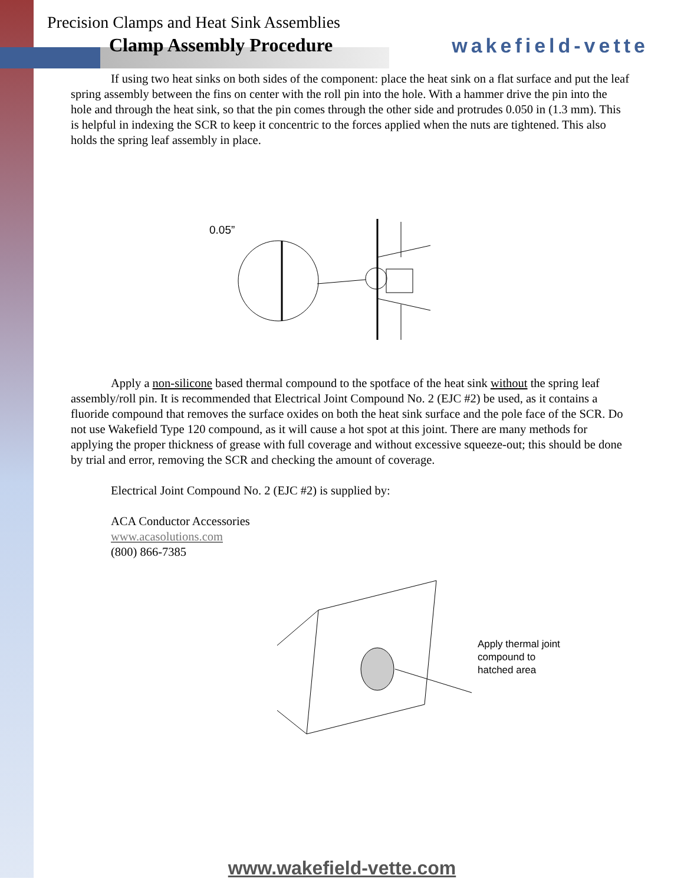Precision Clamps and Heat Sink Assemblies
wakefield-vette
Clamp Assembly Procedure
If using two heat sinks on both sides of the component: place the heat sink on a flat surface and put the leaf spring assembly between the fins on center with the roll pin into the hole. With a hammer drive the pin into the hole and through the heat sink, so that the pin comes through the other side and protrudes 0.050 in (1.3 mm). This is helpful in indexing the SCR to keep it concentric to the forces applied when the nuts are tightened. This also holds the spring leaf assembly in place.
0.05”
Apply a non-silicone based thermal compound to the spotface of the heat sink without the spring leaf assembly/roll pin. It is recommended that Electrical Joint Compound No. 2 (EJC #2) be used, as it contains a fluoride compound that removes the surface oxides on both the heat sink surface and the pole face of the SCR. Do not use Wakefield Type 120 compound, as it will cause a hot spot at this joint. There are many methods for applying the proper thickness of grease with full coverage and without excessive squeeze-out; this should be done by trial and error, removing the SCR and checking the amount of coverage.
Electrical Joint Compound No. 2 (EJC #2) is supplied by:
ACA Conductor Accessories
www.acasolutions.com
(800) 866-7385
Apply thermal joint
compound to
hatched area
www.wakefield-vette.com